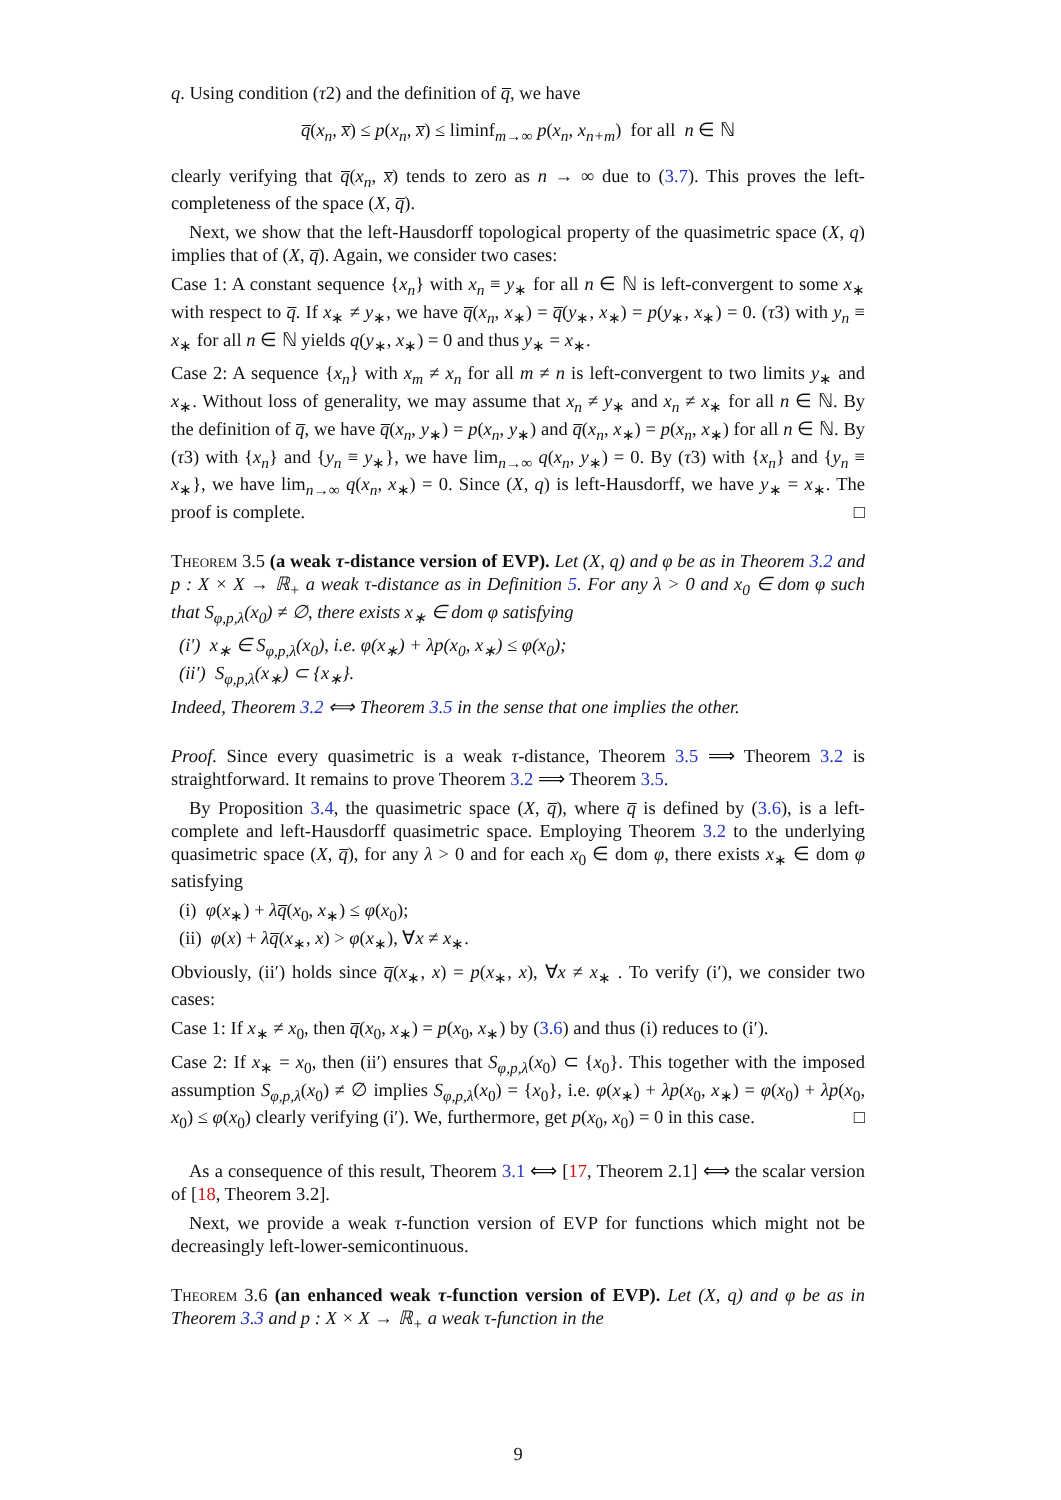q. Using condition (τ2) and the definition of q̅, we have
q̅(x<sub>n</sub>, x̅) ≤ p(x<sub>n</sub>, x̅) ≤ liminf<sub>m→∞</sub> p(x<sub>n</sub>, x<sub>n+m</sub>) for all n ∈ ℕ
clearly verifying that q̅(x<sub>n</sub>, x̅) tends to zero as n → ∞ due to (3.7). This proves the left-completeness of the space (X, q̅).
Next, we show that the left-Hausdorff topological property of the quasimetric space (X, q) implies that of (X, q̅). Again, we consider two cases:
Case 1: A constant sequence {x<sub>n</sub>} with x<sub>n</sub> ≡ y<sub>∗</sub> for all n ∈ ℕ is left-convergent to some x<sub>∗</sub> with respect to q̅. If x<sub>∗</sub> ≠ y<sub>∗</sub>, we have q̅(x<sub>n</sub>, x<sub>∗</sub>) = q̅(y<sub>∗</sub>, x<sub>∗</sub>) = p(y<sub>∗</sub>, x<sub>∗</sub>) = 0. (τ3) with y<sub>n</sub> ≡ x<sub>∗</sub> for all n ∈ ℕ yields q(y<sub>∗</sub>, x<sub>∗</sub>) = 0 and thus y<sub>∗</sub> = x<sub>∗</sub>.
Case 2: A sequence {x<sub>n</sub>} with x<sub>m</sub> ≠ x<sub>n</sub> for all m ≠ n is left-convergent to two limits y<sub>∗</sub> and x<sub>∗</sub>. Without loss of generality, we may assume that x<sub>n</sub> ≠ y<sub>∗</sub> and x<sub>n</sub> ≠ x<sub>∗</sub> for all n ∈ ℕ. By the definition of q̅, we have q̅(x<sub>n</sub>, y<sub>∗</sub>) = p(x<sub>n</sub>, y<sub>∗</sub>) and q̅(x<sub>n</sub>, x<sub>∗</sub>) = p(x<sub>n</sub>, x<sub>∗</sub>) for all n ∈ ℕ. By (τ3) with {x<sub>n</sub>} and {y<sub>n</sub> ≡ y<sub>∗</sub>}, we have lim<sub>n→∞</sub> q(x<sub>n</sub>, y<sub>∗</sub>) = 0. By (τ3) with {x<sub>n</sub>} and {y<sub>n</sub> ≡ x<sub>∗</sub>}, we have lim<sub>n→∞</sub> q(x<sub>n</sub>, x<sub>∗</sub>) = 0. Since (X, q) is left-Hausdorff, we have y<sub>∗</sub> = x<sub>∗</sub>. The proof is complete. □
Theorem 3.5 (a weak τ-distance version of EVP). Let (X, q) and φ be as in Theorem 3.2 and p : X × X → ℝ<sub>+</sub> a weak τ-distance as in Definition 5. For any λ > 0 and x<sub>0</sub> ∈ dom φ such that S<sub>φ,p,λ</sub>(x<sub>0</sub>) ≠ ∅, there exists x<sub>∗</sub> ∈ dom φ satisfying
(i′) x<sub>∗</sub> ∈ S<sub>φ,p,λ</sub>(x<sub>0</sub>), i.e. φ(x<sub>∗</sub>) + λp(x<sub>0</sub>, x<sub>∗</sub>) ≤ φ(x<sub>0</sub>);
(ii′) S<sub>φ,p,λ</sub>(x<sub>∗</sub>) ⊂ {x<sub>∗</sub>}.
Indeed, Theorem 3.2 ⟺ Theorem 3.5 in the sense that one implies the other.
Proof. Since every quasimetric is a weak τ-distance, Theorem 3.5 ⟹ Theorem 3.2 is straightforward. It remains to prove Theorem 3.2 ⟹ Theorem 3.5.
By Proposition 3.4, the quasimetric space (X, q̅), where q̅ is defined by (3.6), is a left-complete and left-Hausdorff quasimetric space. Employing Theorem 3.2 to the underlying quasimetric space (X, q̅), for any λ > 0 and for each x<sub>0</sub> ∈ dom φ, there exists x<sub>∗</sub> ∈ dom φ satisfying
(i) φ(x<sub>∗</sub>) + λq̅(x<sub>0</sub>, x<sub>∗</sub>) ≤ φ(x<sub>0</sub>);
(ii) φ(x) + λq̅(x<sub>∗</sub>, x) > φ(x<sub>∗</sub>), ∀x ≠ x<sub>∗</sub>.
Obviously, (ii′) holds since q̅(x<sub>∗</sub>, x) = p(x<sub>∗</sub>, x), ∀x ≠ x<sub>∗</sub> . To verify (i′), we consider two cases:
Case 1: If x<sub>∗</sub> ≠ x<sub>0</sub>, then q̅(x<sub>0</sub>, x<sub>∗</sub>) = p(x<sub>0</sub>, x<sub>∗</sub>) by (3.6) and thus (i) reduces to (i′).
Case 2: If x<sub>∗</sub> = x<sub>0</sub>, then (ii′) ensures that S<sub>φ,p,λ</sub>(x<sub>0</sub>) ⊂ {x<sub>0</sub>}. This together with the imposed assumption S<sub>φ,p,λ</sub>(x<sub>0</sub>) ≠ ∅ implies S<sub>φ,p,λ</sub>(x<sub>0</sub>) = {x<sub>0</sub>}, i.e. φ(x<sub>∗</sub>) + λp(x<sub>0</sub>, x<sub>∗</sub>) = φ(x<sub>0</sub>) + λp(x<sub>0</sub>, x<sub>0</sub>) ≤ φ(x<sub>0</sub>) clearly verifying (i′). We, furthermore, get p(x<sub>0</sub>, x<sub>0</sub>) = 0 in this case. □
As a consequence of this result, Theorem 3.1 ⟺ [17, Theorem 2.1] ⟺ the scalar version of [18, Theorem 3.2].
Next, we provide a weak τ-function version of EVP for functions which might not be decreasingly left-lower-semicontinuous.
Theorem 3.6 (an enhanced weak τ-function version of EVP). Let (X, q) and φ be as in Theorem 3.3 and p : X × X → ℝ<sub>+</sub> a weak τ-function in the
9